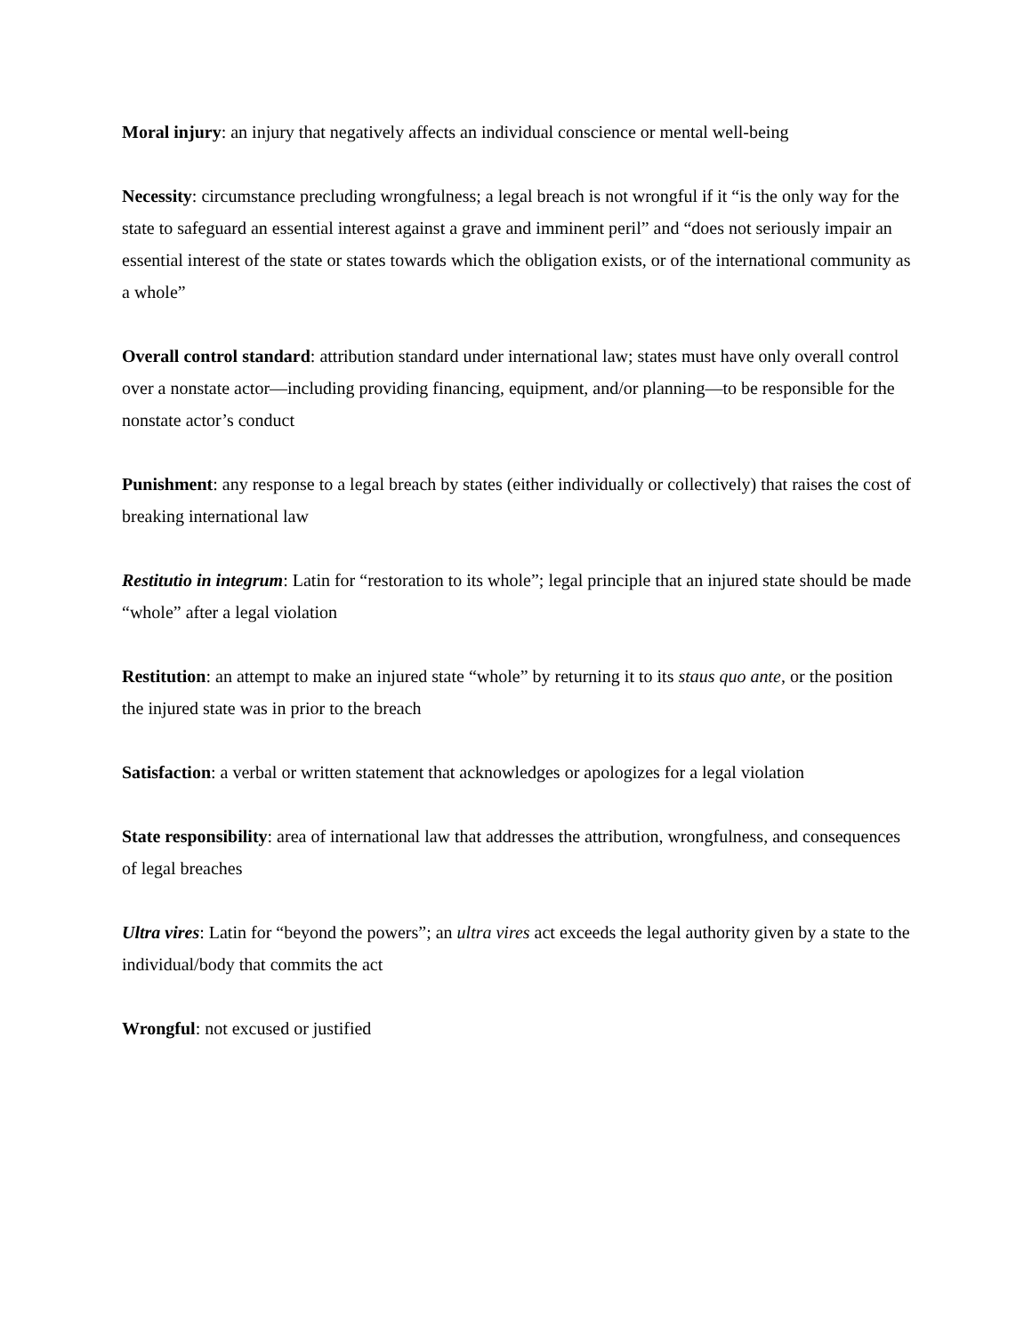Moral injury: an injury that negatively affects an individual conscience or mental well-being
Necessity: circumstance precluding wrongfulness; a legal breach is not wrongful if it “is the only way for the state to safeguard an essential interest against a grave and imminent peril” and “does not seriously impair an essential interest of the state or states towards which the obligation exists, or of the international community as a whole”
Overall control standard: attribution standard under international law; states must have only overall control over a nonstate actor—including providing financing, equipment, and/or planning—to be responsible for the nonstate actor’s conduct
Punishment: any response to a legal breach by states (either individually or collectively) that raises the cost of breaking international law
Restitutio in integrum: Latin for “restoration to its whole”; legal principle that an injured state should be made “whole” after a legal violation
Restitution: an attempt to make an injured state “whole” by returning it to its staus quo ante, or the position the injured state was in prior to the breach
Satisfaction: a verbal or written statement that acknowledges or apologizes for a legal violation
State responsibility: area of international law that addresses the attribution, wrongfulness, and consequences of legal breaches
Ultra vires: Latin for “beyond the powers”; an ultra vires act exceeds the legal authority given by a state to the individual/body that commits the act
Wrongful: not excused or justified